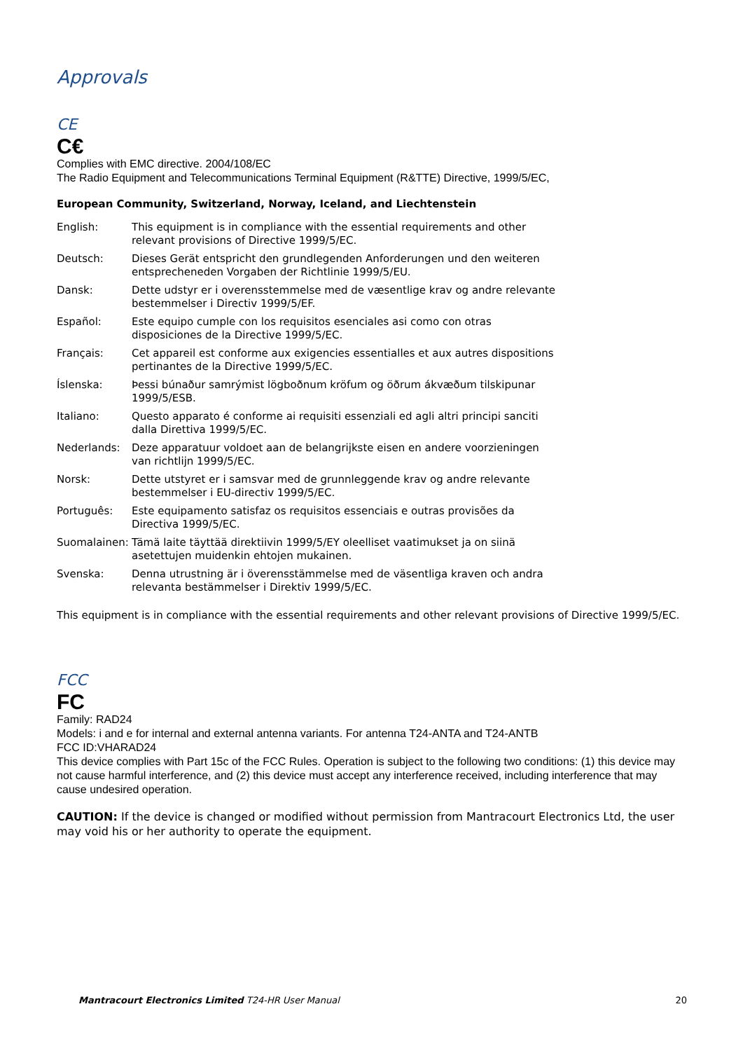Approvals
CE
C€
Complies with EMC directive. 2004/108/EC
The Radio Equipment and Telecommunications Terminal Equipment (R&TTE) Directive, 1999/5/EC,
European Community, Switzerland, Norway, Iceland, and Liechtenstein
| English: | This equipment is in compliance with the essential requirements and other relevant provisions of Directive 1999/5/EC. |
| Deutsch: | Dieses Gerät entspricht den grundlegenden Anforderungen und den weiteren entsprecheneden Vorgaben der Richtlinie 1999/5/EU. |
| Dansk: | Dette udstyr er i overensstemmelse med de væsentlige krav og andre relevante bestemmelser i Directiv 1999/5/EF. |
| Español: | Este equipo cumple con los requisitos esenciales asi como con otras disposiciones de la Directive 1999/5/EC. |
| Français: | Cet appareil est conforme aux exigencies essentialles et aux autres dispositions pertinantes de la Directive 1999/5/EC. |
| Íslenska: | Þessi búnaður samrýmist lögboðnum kröfum og öðrum ákvæðum tilskipunar 1999/5/ESB. |
| Italiano: | Questo apparato é conforme ai requisiti essenziali ed agli altri principi sanciti dalla Direttiva 1999/5/EC. |
| Nederlands: | Deze apparatuur voldoet aan de belangrijkste eisen en andere voorzieningen van richtlijn 1999/5/EC. |
| Norsk: | Dette utstyret er i samsvar med de grunnleggende krav og andre relevante bestemmelser i EU-directiv 1999/5/EC. |
| Português: | Este equipamento satisfaz os requisitos essenciais e outras provisões da Directiva 1999/5/EC. |
| Suomalainen: | Tämä laite täyttää direktiivin 1999/5/EY oleelliset vaatimukset ja on siinä asetettujen muidenkin ehtojen mukainen. |
| Svenska: | Denna utrustning är i överensstämmelse med de väsentliga kraven och andra relevanta bestämmelser i Direktiv 1999/5/EC. |
This equipment is in compliance with the essential requirements and other relevant provisions of Directive 1999/5/EC.
FCC
FC
Family: RAD24
Models: i and e for internal and external antenna variants. For antenna T24-ANTA and T24-ANTB
FCC ID:VHARAD24
This device complies with Part 15c of the FCC Rules. Operation is subject to the following two conditions: (1) this device may not cause harmful interference, and (2) this device must accept any interference received, including interference that may cause undesired operation.
CAUTION: If the device is changed or modified without permission from Mantracourt Electronics Ltd, the user may void his or her authority to operate the equipment.
Mantracourt Electronics Limited T24-HR User Manual 20